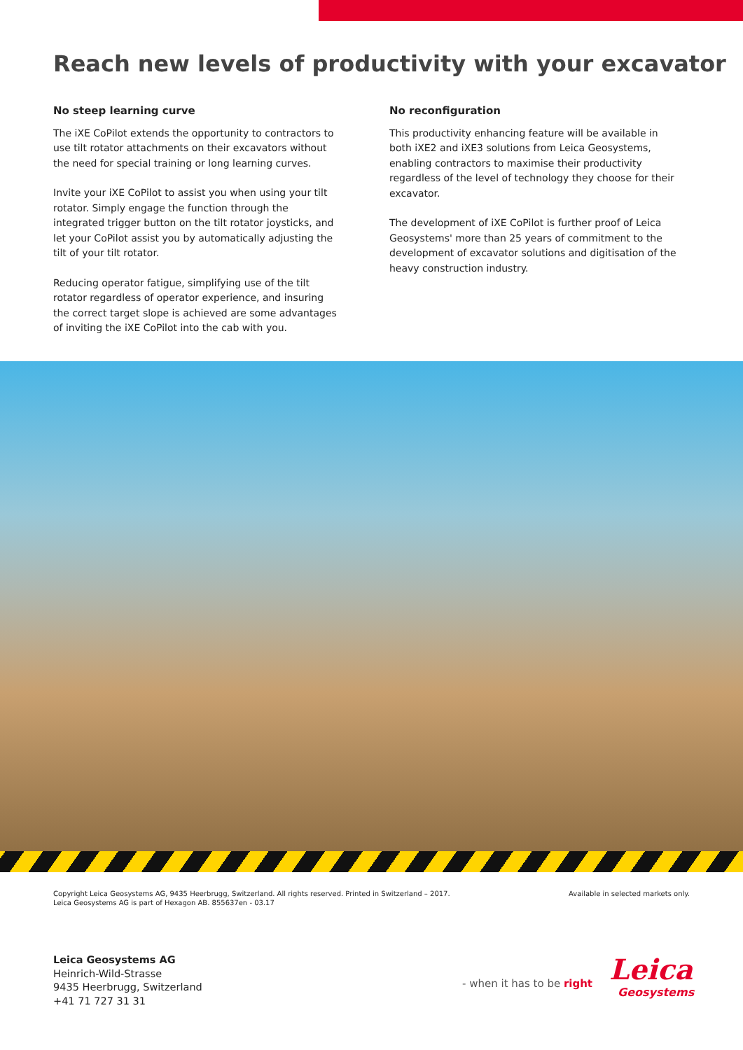Reach new levels of productivity with your excavator
No steep learning curve
The iXE CoPilot extends the opportunity to contractors to use tilt rotator attachments on their excavators without the need for special training or long learning curves.
Invite your iXE CoPilot to assist you when using your tilt rotator. Simply engage the function through the integrated trigger button on the tilt rotator joysticks, and let your CoPilot assist you by automatically adjusting the tilt of your tilt rotator.
Reducing operator fatigue, simplifying use of the tilt rotator regardless of operator experience, and insuring the correct target slope is achieved are some advantages of inviting the iXE CoPilot into the cab with you.
No reconfiguration
This productivity enhancing feature will be available in both iXE2 and iXE3 solutions from Leica Geosystems, enabling contractors to maximise their productivity regardless of the level of technology they choose for their excavator.
The development of iXE CoPilot is further proof of Leica Geosystems' more than 25 years of commitment to the development of excavator solutions and digitisation of the heavy construction industry.
Copyright Leica Geosystems AG, 9435 Heerbrugg, Switzerland. All rights reserved. Printed in Switzerland – 2017.
Leica Geosystems AG is part of Hexagon AB. 855637en - 03.17
Available in selected markets only.
Leica Geosystems AG
Heinrich-Wild-Strasse
9435 Heerbrugg, Switzerland
+41 71 727 31 31
- when it has to be right Leica
Geosystems